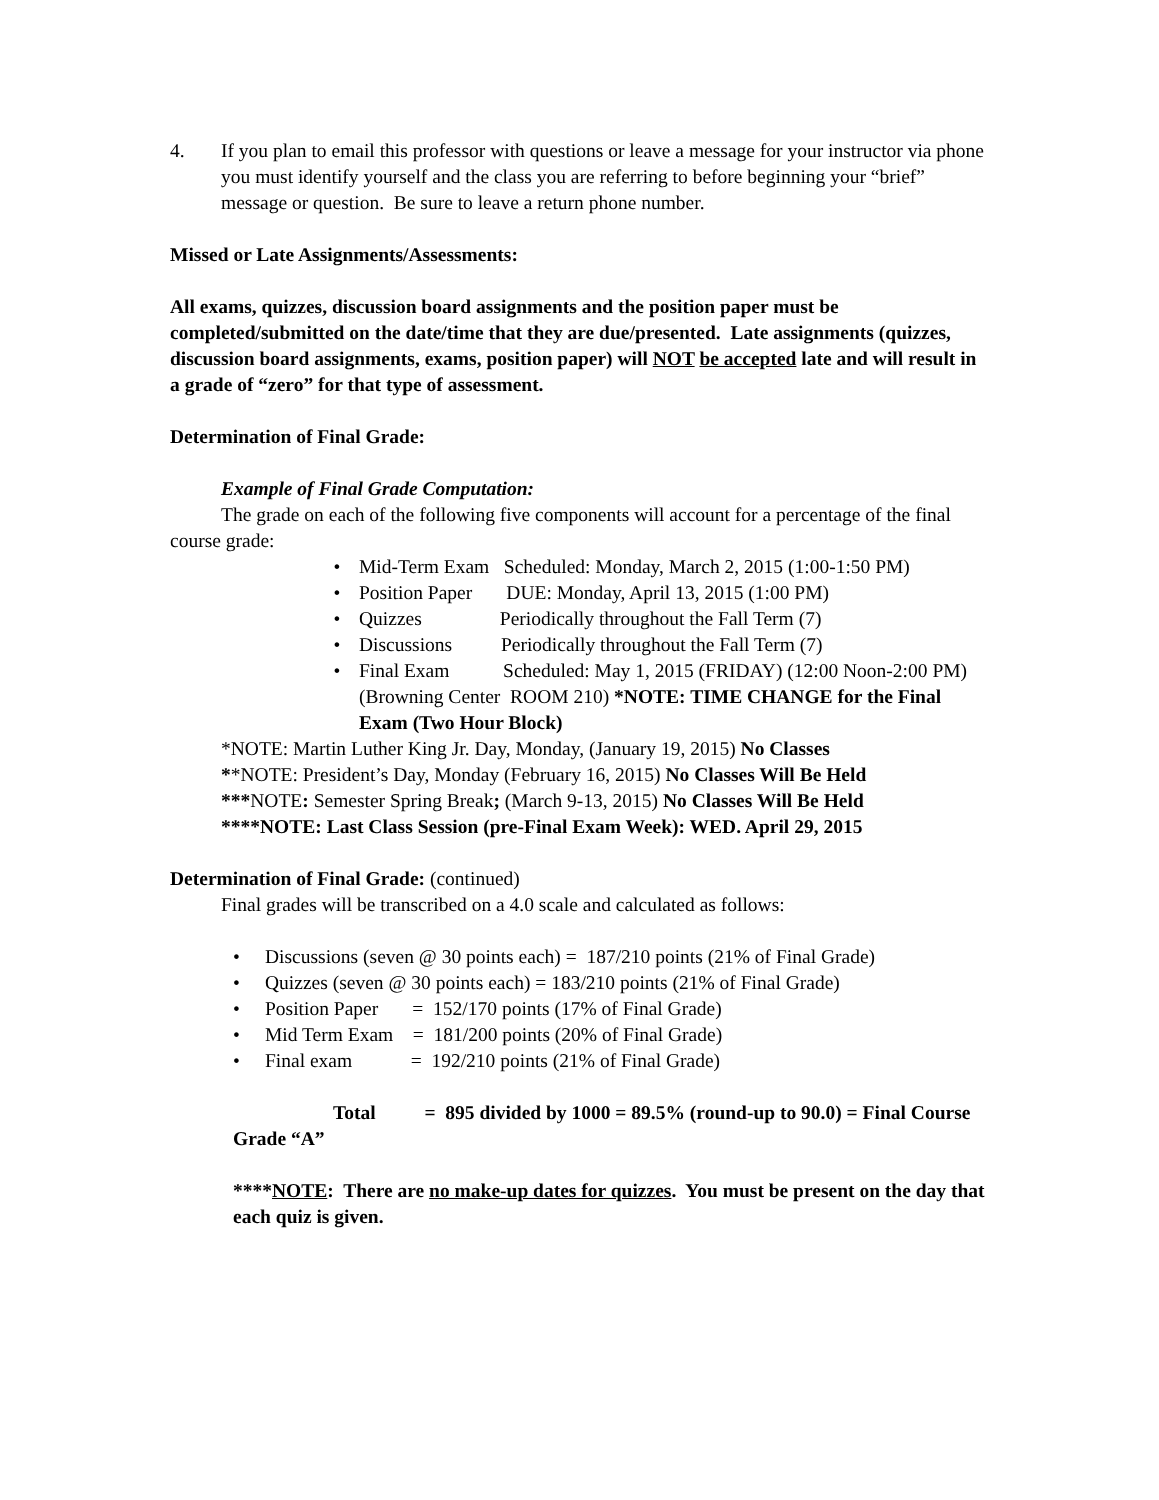4. If you plan to email this professor with questions or leave a message for your instructor via phone you must identify yourself and the class you are referring to before beginning your “brief” message or question. Be sure to leave a return phone number.
Missed or Late Assignments/Assessments:
All exams, quizzes, discussion board assignments and the position paper must be completed/submitted on the date/time that they are due/presented. Late assignments (quizzes, discussion board assignments, exams, position paper) will NOT be accepted late and will result in a grade of “zero” for that type of assessment.
Determination of Final Grade:
Example of Final Grade Computation:
The grade on each of the following five components will account for a percentage of the final course grade:
• Mid-Term Exam Scheduled: Monday, March 2, 2015 (1:00-1:50 PM)
• Position Paper DUE: Monday, April 13, 2015 (1:00 PM)
• Quizzes Periodically throughout the Fall Term (7)
• Discussions Periodically throughout the Fall Term (7)
• Final Exam Scheduled: May 1, 2015 (FRIDAY) (12:00 Noon-2:00 PM) (Browning Center ROOM 210) *NOTE: TIME CHANGE for the Final Exam (Two Hour Block)
*NOTE: Martin Luther King Jr. Day, Monday, (January 19, 2015) No Classes
**NOTE: President’s Day, Monday (February 16, 2015) No Classes Will Be Held
***NOTE: Semester Spring Break; (March 9-13, 2015) No Classes Will Be Held
****NOTE: Last Class Session (pre-Final Exam Week): WED. April 29, 2015
Determination of Final Grade: (continued)
Final grades will be transcribed on a 4.0 scale and calculated as follows:
• Discussions (seven @ 30 points each) = 187/210 points (21% of Final Grade)
• Quizzes (seven @ 30 points each) = 183/210 points (21% of Final Grade)
• Position Paper = 152/170 points (17% of Final Grade)
• Mid Term Exam = 181/200 points (20% of Final Grade)
• Final exam = 192/210 points (21% of Final Grade)
Total = 895 divided by 1000 = 89.5% (round-up to 90.0) = Final Course Grade “A”
****NOTE: There are no make-up dates for quizzes. You must be present on the day that each quiz is given.